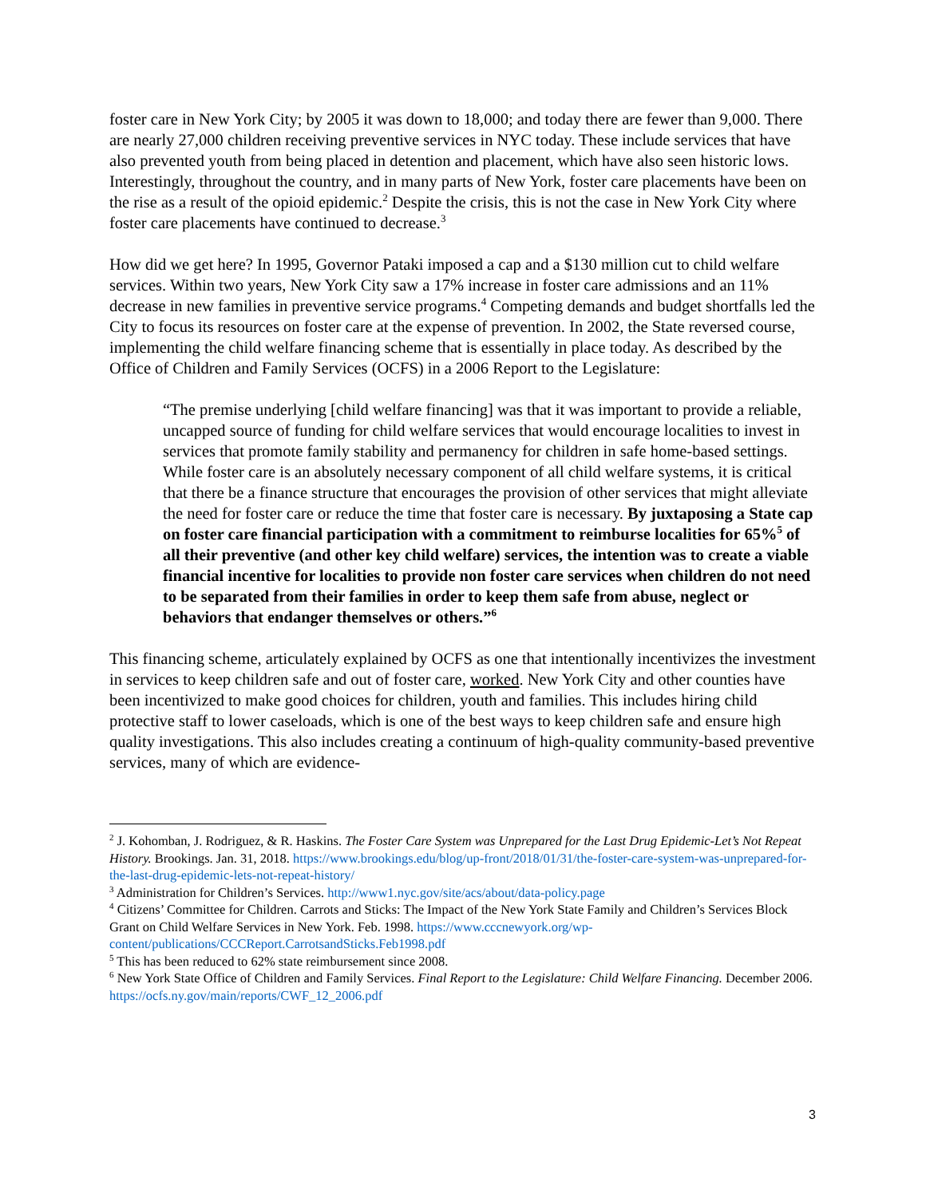foster care in New York City; by 2005 it was down to 18,000; and today there are fewer than 9,000. There are nearly 27,000 children receiving preventive services in NYC today. These include services that have also prevented youth from being placed in detention and placement, which have also seen historic lows. Interestingly, throughout the country, and in many parts of New York, foster care placements have been on the rise as a result of the opioid epidemic.<sup>2</sup> Despite the crisis, this is not the case in New York City where foster care placements have continued to decrease.<sup>3</sup>
How did we get here? In 1995, Governor Pataki imposed a cap and a $130 million cut to child welfare services. Within two years, New York City saw a 17% increase in foster care admissions and an 11% decrease in new families in preventive service programs.<sup>4</sup> Competing demands and budget shortfalls led the City to focus its resources on foster care at the expense of prevention. In 2002, the State reversed course, implementing the child welfare financing scheme that is essentially in place today. As described by the Office of Children and Family Services (OCFS) in a 2006 Report to the Legislature:
“The premise underlying [child welfare financing] was that it was important to provide a reliable, uncapped source of funding for child welfare services that would encourage localities to invest in services that promote family stability and permanency for children in safe home-based settings. While foster care is an absolutely necessary component of all child welfare systems, it is critical that there be a finance structure that encourages the provision of other services that might alleviate the need for foster care or reduce the time that foster care is necessary. By juxtaposing a State cap on foster care financial participation with a commitment to reimburse localities for 65%<sup>5</sup> of all their preventive (and other key child welfare) services, the intention was to create a viable financial incentive for localities to provide non foster care services when children do not need to be separated from their families in order to keep them safe from abuse, neglect or behaviors that endanger themselves or others.”<sup>6</sup>
This financing scheme, articulately explained by OCFS as one that intentionally incentivizes the investment in services to keep children safe and out of foster care, worked. New York City and other counties have been incentivized to make good choices for children, youth and families. This includes hiring child protective staff to lower caseloads, which is one of the best ways to keep children safe and ensure high quality investigations. This also includes creating a continuum of high-quality community-based preventive services, many of which are evidence-
<sup>2</sup> J. Kohomban, J. Rodriguez, & R. Haskins. The Foster Care System was Unprepared for the Last Drug Epidemic-Let’s Not Repeat History. Brookings. Jan. 31, 2018. https://www.brookings.edu/blog/up-front/2018/01/31/the-foster-care-system-was-unprepared-for-the-last-drug-epidemic-lets-not-repeat-history/
<sup>3</sup> Administration for Children’s Services. http://www1.nyc.gov/site/acs/about/data-policy.page
<sup>4</sup> Citizens’ Committee for Children. Carrots and Sticks: The Impact of the New York State Family and Children’s Services Block Grant on Child Welfare Services in New York. Feb. 1998. https://www.cccnewyork.org/wp-content/publications/CCCReport.CarrotsandSticks.Feb1998.pdf
<sup>5</sup> This has been reduced to 62% state reimbursement since 2008.
<sup>6</sup> New York State Office of Children and Family Services. Final Report to the Legislature: Child Welfare Financing. December 2006. https://ocfs.ny.gov/main/reports/CWF_12_2006.pdf
3